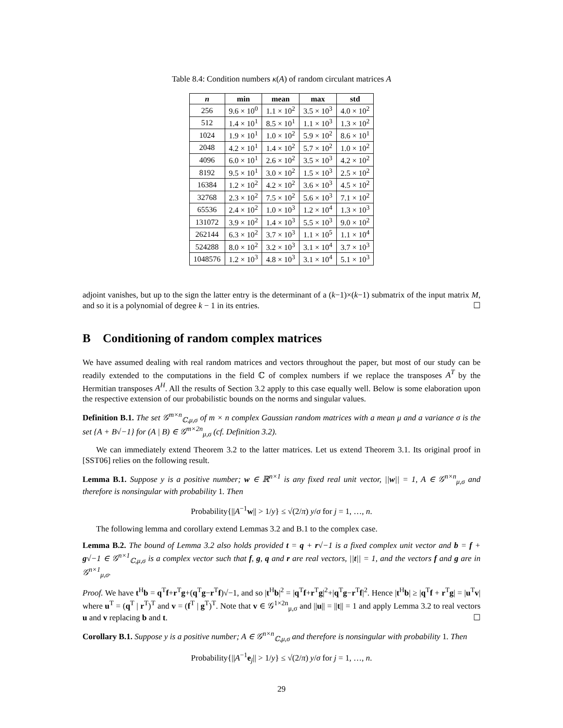Table 8.4: Condition numbers κ(A) of random circulant matrices A
| n | min | mean | max | std |
| --- | --- | --- | --- | --- |
| 256 | 9.6 × 10<sup>0</sup> | 1.1 × 10<sup>2</sup> | 3.5 × 10<sup>3</sup> | 4.0 × 10<sup>2</sup> |
| 512 | 1.4 × 10<sup>1</sup> | 8.5 × 10<sup>1</sup> | 1.1 × 10<sup>3</sup> | 1.3 × 10<sup>2</sup> |
| 1024 | 1.9 × 10<sup>1</sup> | 1.0 × 10<sup>2</sup> | 5.9 × 10<sup>2</sup> | 8.6 × 10<sup>1</sup> |
| 2048 | 4.2 × 10<sup>1</sup> | 1.4 × 10<sup>2</sup> | 5.7 × 10<sup>2</sup> | 1.0 × 10<sup>2</sup> |
| 4096 | 6.0 × 10<sup>1</sup> | 2.6 × 10<sup>2</sup> | 3.5 × 10<sup>3</sup> | 4.2 × 10<sup>2</sup> |
| 8192 | 9.5 × 10<sup>1</sup> | 3.0 × 10<sup>2</sup> | 1.5 × 10<sup>3</sup> | 2.5 × 10<sup>2</sup> |
| 16384 | 1.2 × 10<sup>2</sup> | 4.2 × 10<sup>2</sup> | 3.6 × 10<sup>3</sup> | 4.5 × 10<sup>2</sup> |
| 32768 | 2.3 × 10<sup>2</sup> | 7.5 × 10<sup>2</sup> | 5.6 × 10<sup>3</sup> | 7.1 × 10<sup>2</sup> |
| 65536 | 2.4 × 10<sup>2</sup> | 1.0 × 10<sup>3</sup> | 1.2 × 10<sup>4</sup> | 1.3 × 10<sup>3</sup> |
| 131072 | 3.9 × 10<sup>2</sup> | 1.4 × 10<sup>3</sup> | 5.5 × 10<sup>3</sup> | 9.0 × 10<sup>2</sup> |
| 262144 | 6.3 × 10<sup>2</sup> | 3.7 × 10<sup>3</sup> | 1.1 × 10<sup>5</sup> | 1.1 × 10<sup>4</sup> |
| 524288 | 8.0 × 10<sup>2</sup> | 3.2 × 10<sup>3</sup> | 3.1 × 10<sup>4</sup> | 3.7 × 10<sup>3</sup> |
| 1048576 | 1.2 × 10<sup>3</sup> | 4.8 × 10<sup>3</sup> | 3.1 × 10<sup>4</sup> | 5.1 × 10<sup>3</sup> |
adjoint vanishes, but up to the sign the latter entry is the determinant of a (k−1)×(k−1) submatrix of the input matrix M, and so it is a polynomial of degree k − 1 in its entries. ☐
B Conditioning of random complex matrices
We have assumed dealing with real random matrices and vectors throughout the paper, but most of our study can be readily extended to the computations in the field ℂ of complex numbers if we replace the transposes A<sup>T</sup> by the Hermitian transposes A<sup>H</sup>. All the results of Section 3.2 apply to this case equally well. Below is some elaboration upon the respective extension of our probabilistic bounds on the norms and singular values.
Definition B.1. The set 𝒢<sup>m×n</sup><sub>ℂ,μ,σ</sub> of m × n complex Gaussian random matrices with a mean μ and a variance σ is the set {A + B√−1} for (A | B) ∈ 𝒢<sup>m×2n</sup><sub>μ,σ</sub> (cf. Definition 3.2).
We can immediately extend Theorem 3.2 to the latter matrices. Let us extend Theorem 3.1. Its original proof in [SST06] relies on the following result.
Lemma B.1. Suppose y is a positive number; w ∈ ℝ<sup>n×1</sup> is any fixed real unit vector, ||w|| = 1, A ∈ 𝒢<sup>n×n</sup><sub>μ,σ</sub> and therefore is nonsingular with probability 1. Then
Probability{||A<sup>−1</sup>w|| > 1/y} ≤ √(2/π) y/σ for j = 1, …, n.
The following lemma and corollary extend Lemmas 3.2 and B.1 to the complex case.
Lemma B.2. The bound of Lemma 3.2 also holds provided t = q + r√−1 is a fixed complex unit vector and b = f + g√−1 ∈ 𝒢<sup>n×1</sup><sub>ℂ,μ,σ</sub> is a complex vector such that f, g, q and r are real vectors, ||t|| = 1, and the vectors f and g are in 𝒢<sup>n×1</sup><sub>μ,σ</sub>.
Proof. We have t<sup>H</sup>b = q<sup>T</sup>f+r<sup>T</sup>g+(q<sup>T</sup>g−r<sup>T</sup>f)√−1, and so |t<sup>H</sup>b|<sup>2</sup> = |q<sup>T</sup>f+r<sup>T</sup>g|<sup>2</sup>+|q<sup>T</sup>g−r<sup>T</sup>f|<sup>2</sup>. Hence |t<sup>H</sup>b| ≥ |q<sup>T</sup>f + r<sup>T</sup>g| = |u<sup>T</sup>v| where u<sup>T</sup> = (q<sup>T</sup> | r<sup>T</sup>)<sup>T</sup> and v = (f<sup>T</sup> | g<sup>T</sup>)<sup>T</sup>. Note that v ∈ 𝒢<sup>1×2n</sup><sub>μ,σ</sub> and ||u|| = ||t|| = 1 and apply Lemma 3.2 to real vectors u and v replacing b and t. ☐
Corollary B.1. Suppose y is a positive number; A ∈ 𝒢<sup>n×n</sup><sub>ℂ,μ,σ</sub> and therefore is nonsingular with probability 1. Then
Probability{||A<sup>−1</sup>e<sub>j</sub>|| > 1/y} ≤ √(2/π) y/σ for j = 1, …, n.
29